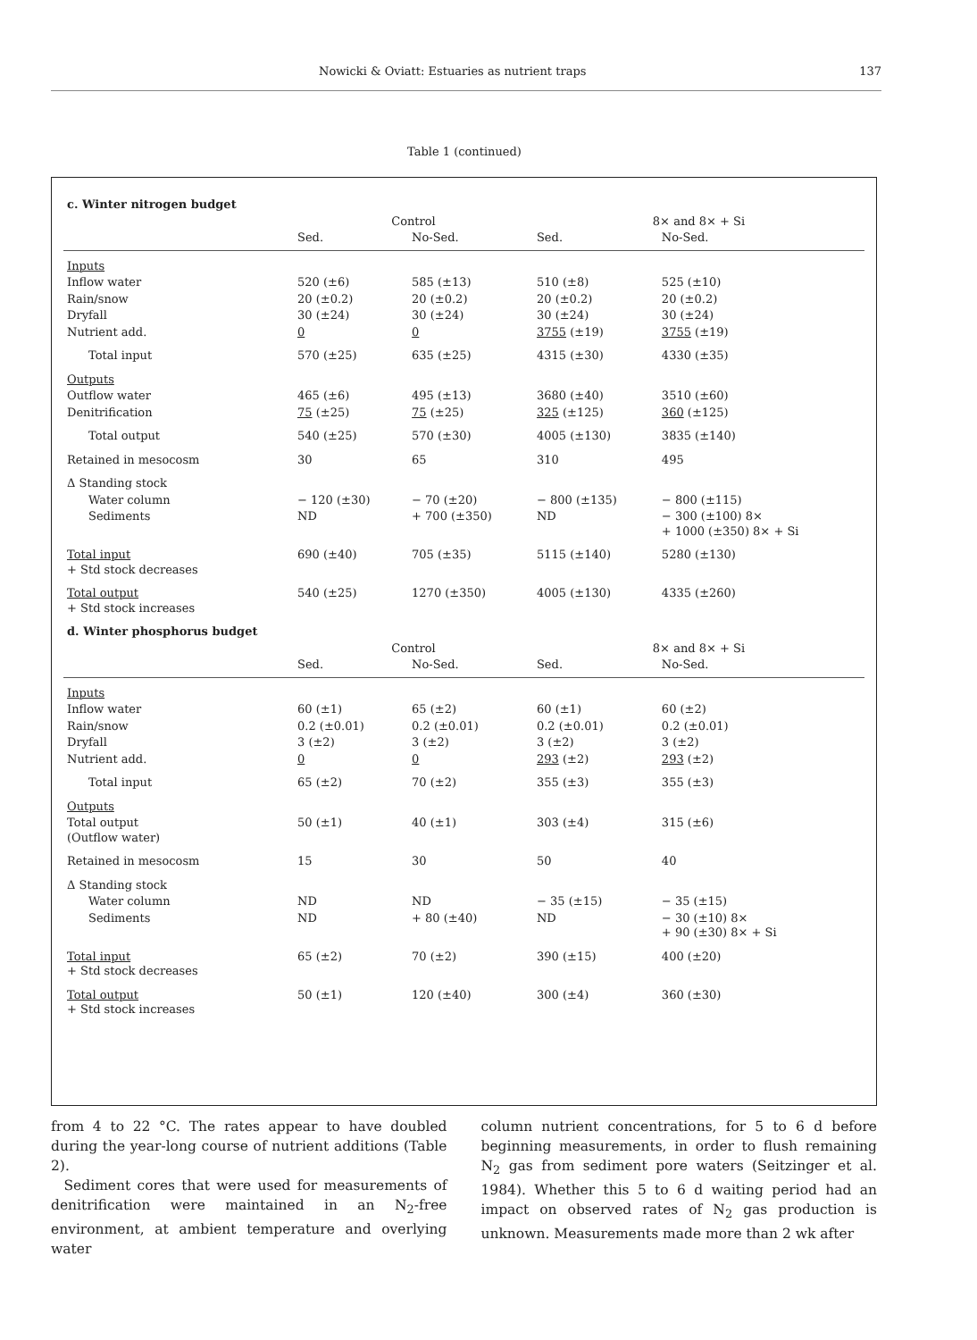Nowicki & Oviatt: Estuaries as nutrient traps 137
Table 1 (continued)
| c. Winter nitrogen budget | | | | |
| | Control | | 8× and 8× + Si | |
| | Sed. | No-Sed. | Sed. | No-Sed. |
| Inputs | | | | |
| Inflow water | 520 (±6) | 585 (±13) | 510 (±8) | 525 (±10) |
| Rain/snow | 20 (±0.2) | 20 (±0.2) | 20 (±0.2) | 20 (±0.2) |
| Dryfall | 30 (±24) | 30 (±24) | 30 (±24) | 30 (±24) |
| Nutrient add. | 0 | 0 | 3755 (±19) | 3755 (±19) |
| Total input | 570 (±25) | 635 (±25) | 4315 (±30) | 4330 (±35) |
| Outputs | | | | |
| Outflow water | 465 (±6) | 495 (±13) | 3680 (±40) | 3510 (±60) |
| Denitrification | 75 (±25) | 75 (±25) | 325 (±125) | 360 (±125) |
| Total output | 540 (±25) | 570 (±30) | 4005 (±130) | 3835 (±140) |
| Retained in mesocosm | 30 | 65 | 310 | 495 |
| Δ Standing stock | | | | |
| Water column | − 120 (±30) | − 70 (±20) | − 800 (±135) | − 800 (±115) |
| Sediments | ND | + 700 (±350) | ND | − 300 (±100) 8× + 1000 (±350) 8× + Si |
| Total input + Std stock decreases | 690 (±40) | 705 (±35) | 5115 (±140) | 5280 (±130) |
| Total output + Std stock increases | 540 (±25) | 1270 (±350) | 4005 (±130) | 4335 (±260) |
| d. Winter phosphorus budget | | | | |
| | Control | | 8× and 8× + Si | |
| | Sed. | No-Sed. | Sed. | No-Sed. |
| Inputs | | | | |
| Inflow water | 60 (±1) | 65 (±2) | 60 (±1) | 60 (±2) |
| Rain/snow | 0.2 (±0.01) | 0.2 (±0.01) | 0.2 (±0.01) | 0.2 (±0.01) |
| Dryfall | 3 (±2) | 3 (±2) | 3 (±2) | 3 (±2) |
| Nutrient add. | 0 | 0 | 293 (±2) | 293 (±2) |
| Total input | 65 (±2) | 70 (±2) | 355 (±3) | 355 (±3) |
| Outputs | | | | |
| Total output (Outflow water) | 50 (±1) | 40 (±1) | 303 (±4) | 315 (±6) |
| Retained in mesocosm | 15 | 30 | 50 | 40 |
| Δ Standing stock | | | | |
| Water column | ND | ND | − 35 (±15) | − 35 (±15) |
| Sediments | ND | + 80 (±40) | ND | − 30 (±10) 8× + 90 (±30) 8× + Si |
| Total input + Std stock decreases | 65 (±2) | 70 (±2) | 390 (±15) | 400 (±20) |
| Total output + Std stock increases | 50 (±1) | 120 (±40) | 300 (±4) | 360 (±30) |
from 4 to 22 °C. The rates appear to have doubled during the year-long course of nutrient additions (Table 2).
Sediment cores that were used for measurements of denitrification were maintained in an N<sub>2</sub>-free environment, at ambient temperature and overlying water
column nutrient concentrations, for 5 to 6 d before beginning measurements, in order to flush remaining N<sub>2</sub> gas from sediment pore waters (Seitzinger et al. 1984). Whether this 5 to 6 d waiting period had an impact on observed rates of N<sub>2</sub> gas production is unknown. Measurements made more than 2 wk after